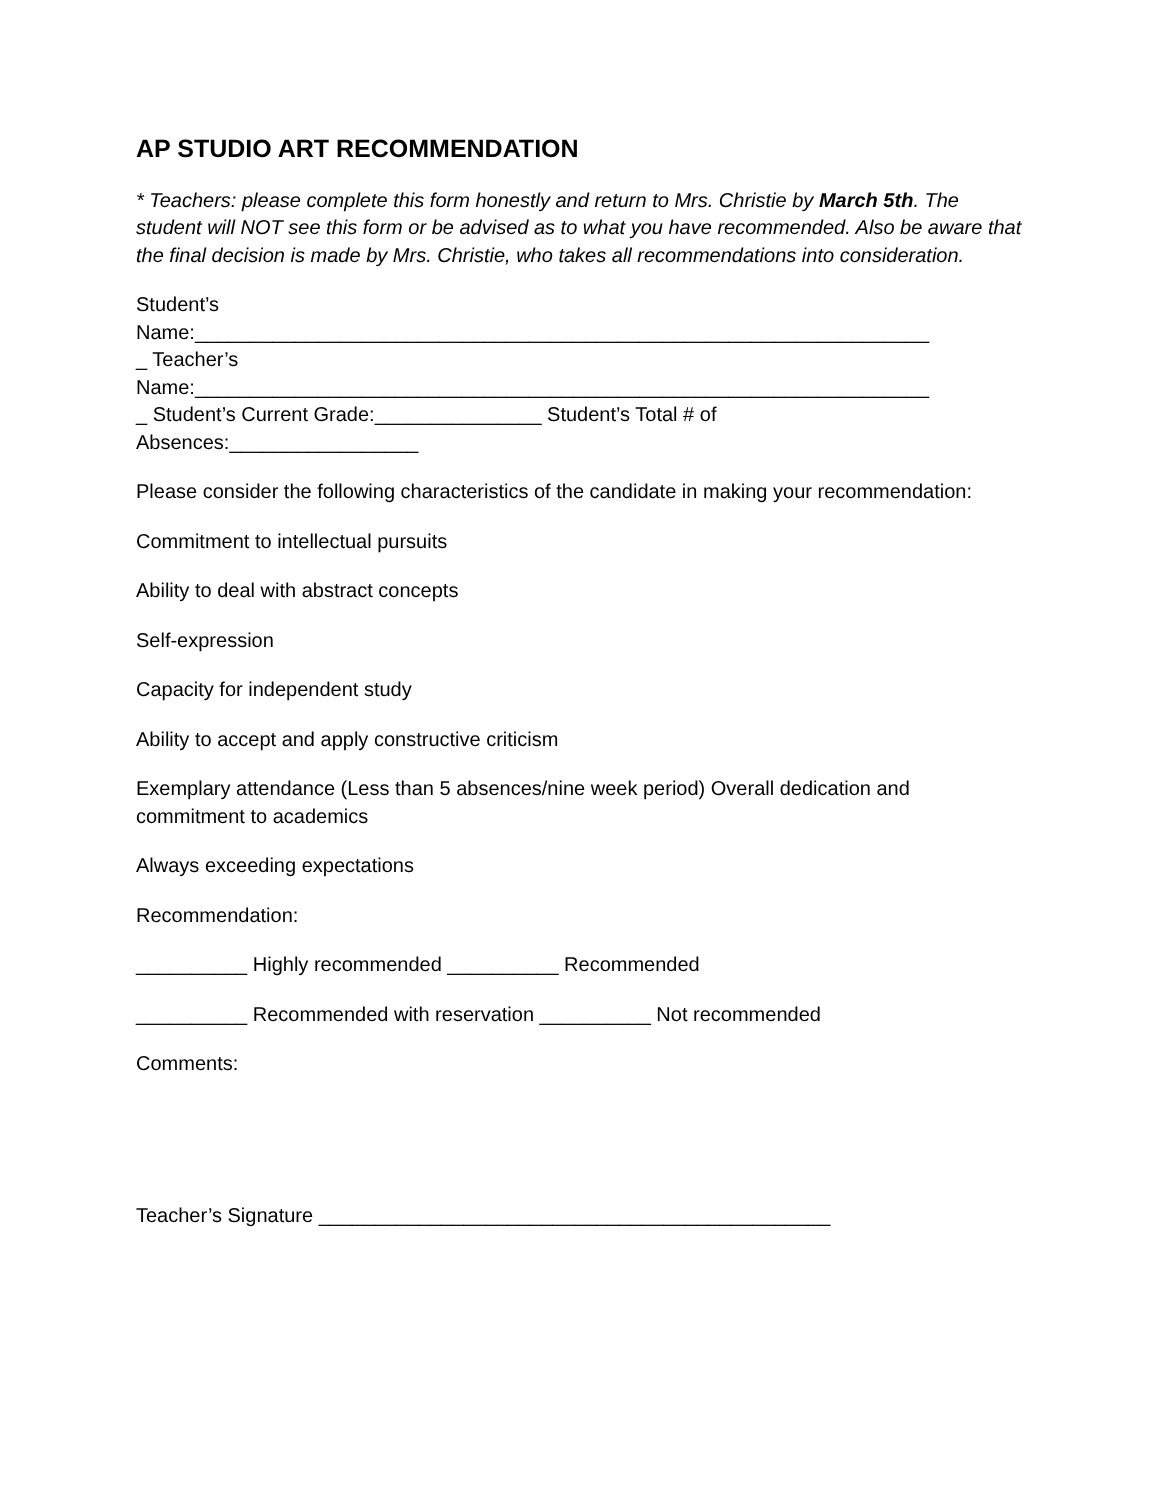AP STUDIO ART RECOMMENDATION
* Teachers: please complete this form honestly and return to Mrs. Christie by March 5th. The student will NOT see this form or be advised as to what you have recommended. Also be aware that the final decision is made by Mrs. Christie, who takes all recommendations into consideration.
Student’s
Name:__________________________________________________________________
_ Teacher’s
Name:__________________________________________________________________
_ Student’s Current Grade:_______________ Student’s Total # of
Absences:_________________
Please consider the following characteristics of the candidate in making your recommendation:
Commitment to intellectual pursuits
Ability to deal with abstract concepts
Self-expression
Capacity for independent study
Ability to accept and apply constructive criticism
Exemplary attendance (Less than 5 absences/nine week period) Overall dedication and commitment to academics
Always exceeding expectations
Recommendation:
__________ Highly recommended __________ Recommended
__________ Recommended with reservation __________ Not recommended
Comments:
Teacher’s Signature ______________________________________________